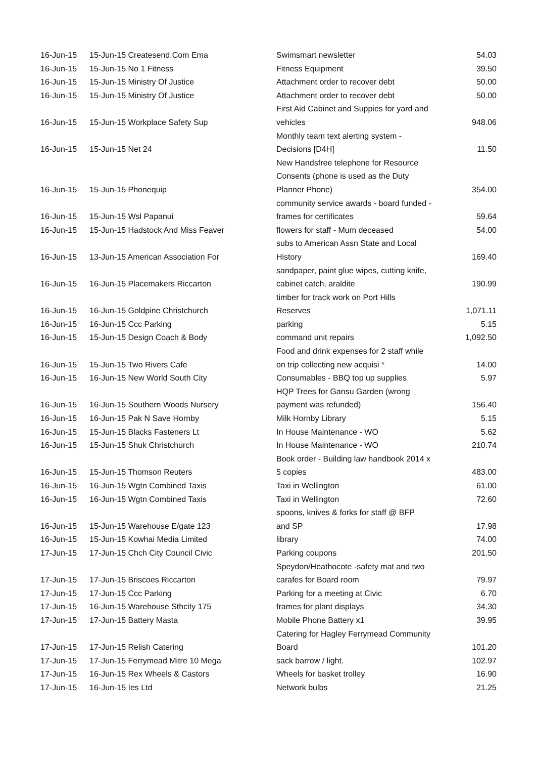| 16-Jun-15 | 15-Jun-15 Createsend.Com Ema | Swimsmart newsletter | 54.03 |
| 16-Jun-15 | 15-Jun-15 No 1 Fitness | Fitness Equipment | 39.50 |
| 16-Jun-15 | 15-Jun-15 Ministry Of Justice | Attachment order to recover debt | 50.00 |
| 16-Jun-15 | 15-Jun-15 Ministry Of Justice | Attachment order to recover debt | 50.00 |
| 16-Jun-15 | 15-Jun-15 Workplace Safety Sup | First Aid Cabinet and Suppies for yard and vehicles | 948.06 |
| 16-Jun-15 | 15-Jun-15 Net 24 | Monthly team text alerting system - Decisions [D4H] | 11.50 |
| 16-Jun-15 | 15-Jun-15 Phonequip | New Handsfree telephone for Resource Consents (phone is used as the Duty Planner Phone) | 354.00 |
| 16-Jun-15 | 15-Jun-15 Wsl Papanui | community service awards - board funded - frames for certificates | 59.64 |
| 16-Jun-15 | 15-Jun-15 Hadstock And Miss Feaver | flowers for staff - Mum deceased | 54.00 |
| 16-Jun-15 | 13-Jun-15 American Association For | subs to American Assn State and Local History | 169.40 |
| 16-Jun-15 | 16-Jun-15 Placemakers Riccarton | sandpaper, paint glue wipes, cutting knife, cabinet catch, araldite | 190.99 |
| 16-Jun-15 | 16-Jun-15 Goldpine Christchurch | timber for track work on Port Hills Reserves | 1,071.11 |
| 16-Jun-15 | 16-Jun-15 Ccc Parking | parking | 5.15 |
| 16-Jun-15 | 15-Jun-15 Design Coach & Body | command unit repairs | 1,092.50 |
| 16-Jun-15 | 15-Jun-15 Two Rivers Cafe | Food and drink expenses for 2 staff while on trip collecting new acquisi * | 14.00 |
| 16-Jun-15 | 16-Jun-15 New World South City | Consumables - BBQ top up supplies | 5.97 |
| 16-Jun-15 | 16-Jun-15 Southern Woods Nursery | HQP Trees for Gansu Garden (wrong payment was refunded) | 156.40 |
| 16-Jun-15 | 16-Jun-15 Pak N Save Hornby | Milk Hornby Library | 5.15 |
| 16-Jun-15 | 15-Jun-15 Blacks Fasteners Lt | In House Maintenance - WO | 5.62 |
| 16-Jun-15 | 15-Jun-15 Shuk Christchurch | In House Maintenance - WO | 210.74 |
| 16-Jun-15 | 15-Jun-15 Thomson Reuters | Book order - Building law handbook 2014 x 5 copies | 483.00 |
| 16-Jun-15 | 16-Jun-15 Wgtn Combined Taxis | Taxi in Wellington | 61.00 |
| 16-Jun-15 | 16-Jun-15 Wgtn Combined Taxis | Taxi in Wellington | 72.60 |
| 16-Jun-15 | 15-Jun-15 Warehouse E/gate 123 | spoons, knives & forks for staff @ BFP and SP | 17.98 |
| 16-Jun-15 | 15-Jun-15 Kowhai Media Limited | library | 74.00 |
| 17-Jun-15 | 17-Jun-15 Chch City Council Civic | Parking coupons | 201.50 |
| 17-Jun-15 | 17-Jun-15 Briscoes Riccarton | Speydon/Heathocote -safety mat and two carafes for Board room | 79.97 |
| 17-Jun-15 | 17-Jun-15 Ccc Parking | Parking for a meeting at Civic | 6.70 |
| 17-Jun-15 | 16-Jun-15 Warehouse Sthcity 175 | frames for plant displays | 34.30 |
| 17-Jun-15 | 17-Jun-15 Battery Masta | Mobile Phone Battery x1 | 39.95 |
| 17-Jun-15 | 17-Jun-15 Relish Catering | Catering for Hagley Ferrymead Community Board | 101.20 |
| 17-Jun-15 | 17-Jun-15 Ferrymead Mitre 10 Mega | sack barrow / light. | 102.97 |
| 17-Jun-15 | 16-Jun-15 Rex Wheels & Castors | Wheels for basket trolley | 16.90 |
| 17-Jun-15 | 16-Jun-15 Ies Ltd | Network bulbs | 21.25 |